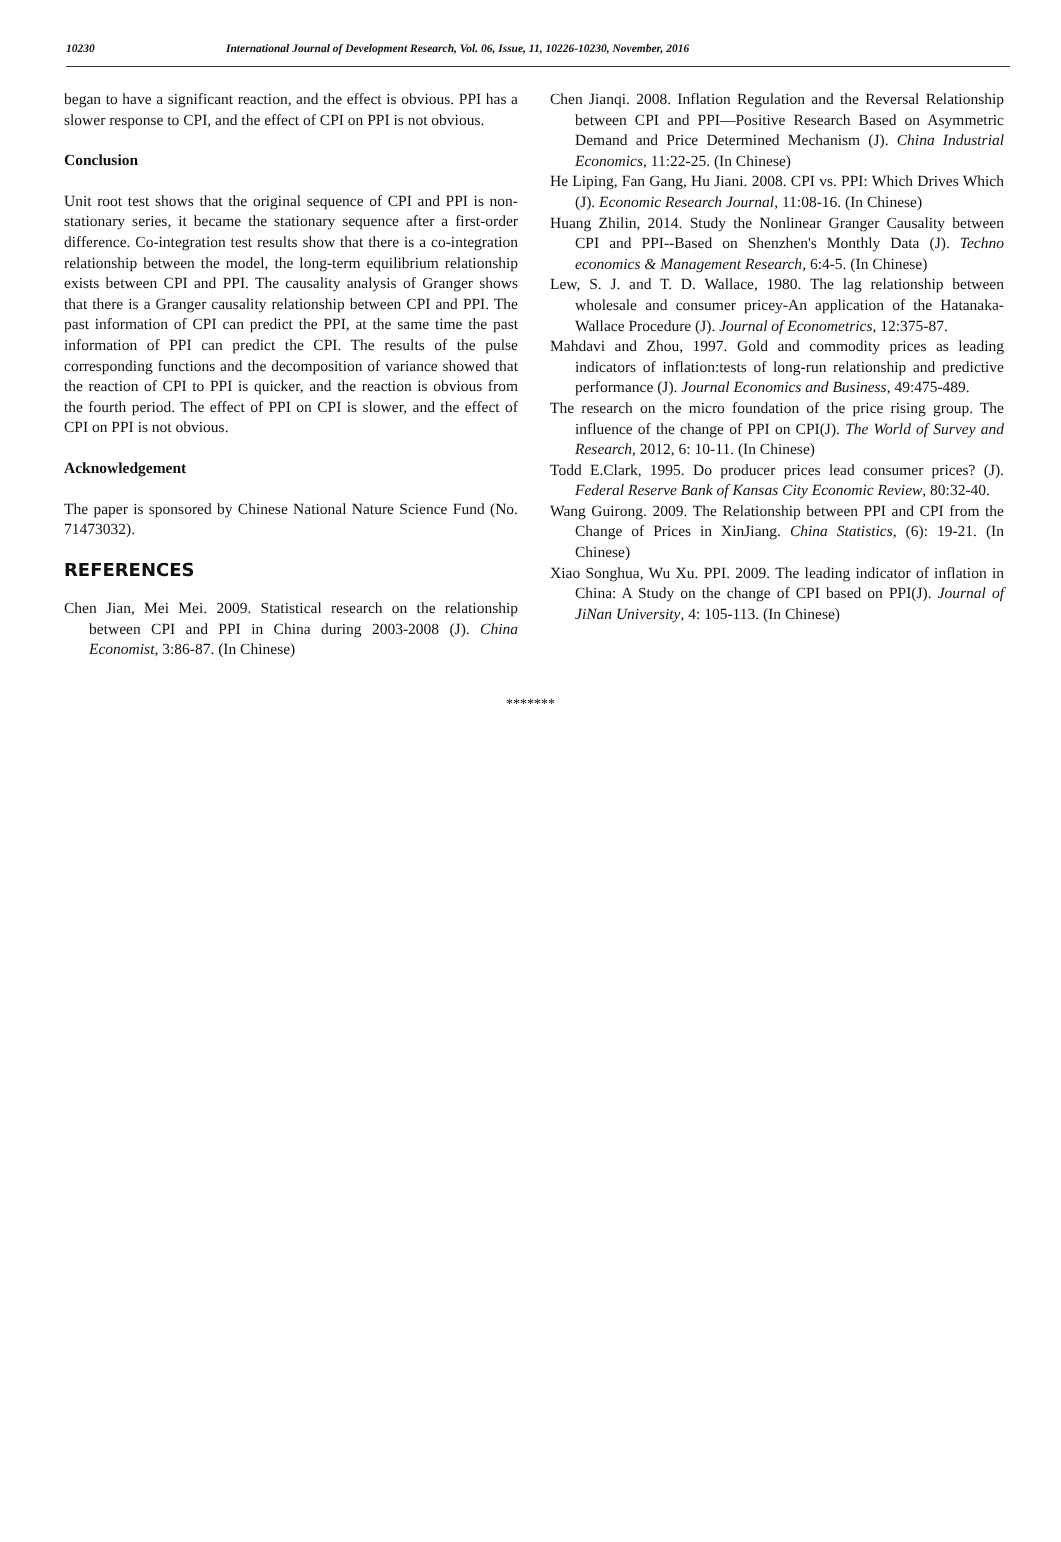10230 International Journal of Development Research, Vol. 06, Issue, 11, 10226-10230, November, 2016
began to have a significant reaction, and the effect is obvious. PPI has a slower response to CPI, and the effect of CPI on PPI is not obvious.
Conclusion
Unit root test shows that the original sequence of CPI and PPI is non-stationary series, it became the stationary sequence after a first-order difference. Co-integration test results show that there is a co-integration relationship between the model, the long-term equilibrium relationship exists between CPI and PPI. The causality analysis of Granger shows that there is a Granger causality relationship between CPI and PPI. The past information of CPI can predict the PPI, at the same time the past information of PPI can predict the CPI. The results of the pulse corresponding functions and the decomposition of variance showed that the reaction of CPI to PPI is quicker, and the reaction is obvious from the fourth period. The effect of PPI on CPI is slower, and the effect of CPI on PPI is not obvious.
Acknowledgement
The paper is sponsored by Chinese National Nature Science Fund (No. 71473032).
REFERENCES
Chen Jian, Mei Mei. 2009. Statistical research on the relationship between CPI and PPI in China during 2003-2008 (J). China Economist, 3:86-87. (In Chinese)
Chen Jianqi. 2008. Inflation Regulation and the Reversal Relationship between CPI and PPI—Positive Research Based on Asymmetric Demand and Price Determined Mechanism (J). China Industrial Economics, 11:22-25. (In Chinese)
He Liping, Fan Gang, Hu Jiani. 2008. CPI vs. PPI: Which Drives Which (J). Economic Research Journal, 11:08-16. (In Chinese)
Huang Zhilin, 2014. Study the Nonlinear Granger Causality between CPI and PPI--Based on Shenzhen's Monthly Data (J). Techno economics & Management Research, 6:4-5. (In Chinese)
Lew, S. J. and T. D. Wallace, 1980. The lag relationship between wholesale and consumer pricey-An application of the Hatanaka-Wallace Procedure (J). Journal of Econometrics, 12:375-87.
Mahdavi and Zhou, 1997. Gold and commodity prices as leading indicators of inflation:tests of long-run relationship and predictive performance (J). Journal Economics and Business, 49:475-489.
The research on the micro foundation of the price rising group. The influence of the change of PPI on CPI(J). The World of Survey and Research, 2012, 6: 10-11. (In Chinese)
Todd E.Clark, 1995. Do producer prices lead consumer prices? (J). Federal Reserve Bank of Kansas City Economic Review, 80:32-40.
Wang Guirong. 2009. The Relationship between PPI and CPI from the Change of Prices in XinJiang. China Statistics, (6): 19-21. (In Chinese)
Xiao Songhua, Wu Xu. PPI. 2009. The leading indicator of inflation in China: A Study on the change of CPI based on PPI(J). Journal of JiNan University, 4: 105-113. (In Chinese)
*******